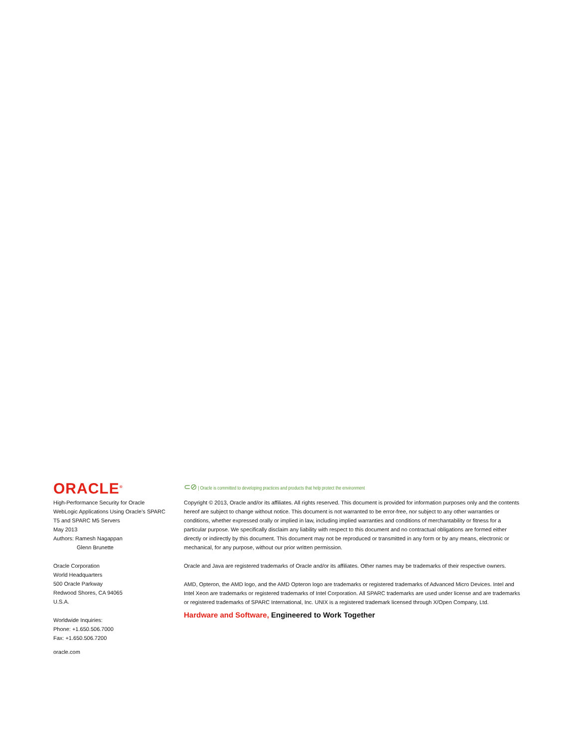ORACLE<sup>®</sup>
High-Performance Security for Oracle
WebLogic Applications Using Oracle’s SPARC
T5 and SPARC M5 Servers
May 2013
Authors: Ramesh Nagappan
Glenn Brunette
Oracle Corporation
World Headquarters
500 Oracle Parkway
Redwood Shores, CA 94065
U.S.A.
Worldwide Inquiries:
Phone: +1.650.506.7000
Fax: +1.650.506.7200
oracle.com
⊂⊘ | Oracle is committed to developing practices and products that help protect the environment
Copyright © 2013, Oracle and/or its affiliates. All rights reserved. This document is provided for information purposes only and the contents hereof are subject to change without notice. This document is not warranted to be error-free, nor subject to any other warranties or conditions, whether expressed orally or implied in law, including implied warranties and conditions of merchantability or fitness for a particular purpose. We specifically disclaim any liability with respect to this document and no contractual obligations are formed either directly or indirectly by this document. This document may not be reproduced or transmitted in any form or by any means, electronic or mechanical, for any purpose, without our prior written permission.
Oracle and Java are registered trademarks of Oracle and/or its affiliates. Other names may be trademarks of their respective owners.
AMD, Opteron, the AMD logo, and the AMD Opteron logo are trademarks or registered trademarks of Advanced Micro Devices. Intel and Intel Xeon are trademarks or registered trademarks of Intel Corporation. All SPARC trademarks are used under license and are trademarks or registered trademarks of SPARC International, Inc. UNIX is a registered trademark licensed through X/Open Company, Ltd.
Hardware and Software, Engineered to Work Together